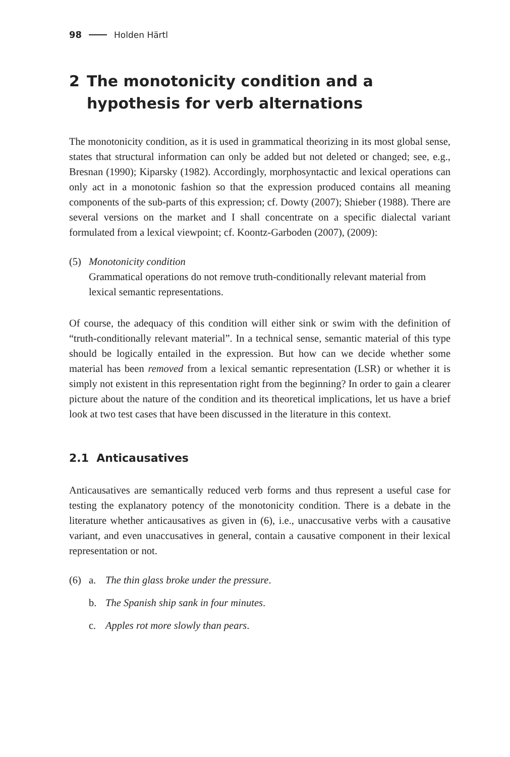98 Holden Härtl
2 The monotonicity condition and a hypothesis for verb alternations
The monotonicity condition, as it is used in grammatical theorizing in its most global sense, states that structural information can only be added but not deleted or changed; see, e.g., Bresnan (1990); Kiparsky (1982). Accordingly, morpho­syntactic and lexical operations can only act in a monotonic fashion so that the expression produced contains all meaning components of the sub-parts of this expression; cf. Dowty (2007); Shieber (1988). There are several versions on the market and I shall concentrate on a specific dialectal variant formulated from a lexical viewpoint; cf. Koontz-Garboden (2007), (2009):
(5) Monotonicity condition
Grammatical operations do not remove truth-conditionally relevant material from lexical semantic representations.
Of course, the adequacy of this condition will either sink or swim with the defi­nition of “truth-conditionally relevant material”. In a technical sense, semantic material of this type should be logically entailed in the expression. But how can we decide whether some material has been removed from a lexical semantic rep­resentation (LSR) or whether it is simply not existent in this representation right from the beginning? In order to gain a clearer picture about the nature of the condition and its theoretical implications, let us have a brief look at two test cases that have been discussed in the literature in this context.
2.1 Anticausatives
Anticausatives are semantically reduced verb forms and thus represent a useful case for testing the explanatory potency of the monotonicity condition. There is a debate in the literature whether anticausatives as given in (6), i.e., unaccusa­tive verbs with a causative variant, and even unaccusatives in general, contain a causative component in their lexical representation or not.
(6) a. The thin glass broke under the pressure.
b. The Spanish ship sank in four minutes.
c. Apples rot more slowly than pears.